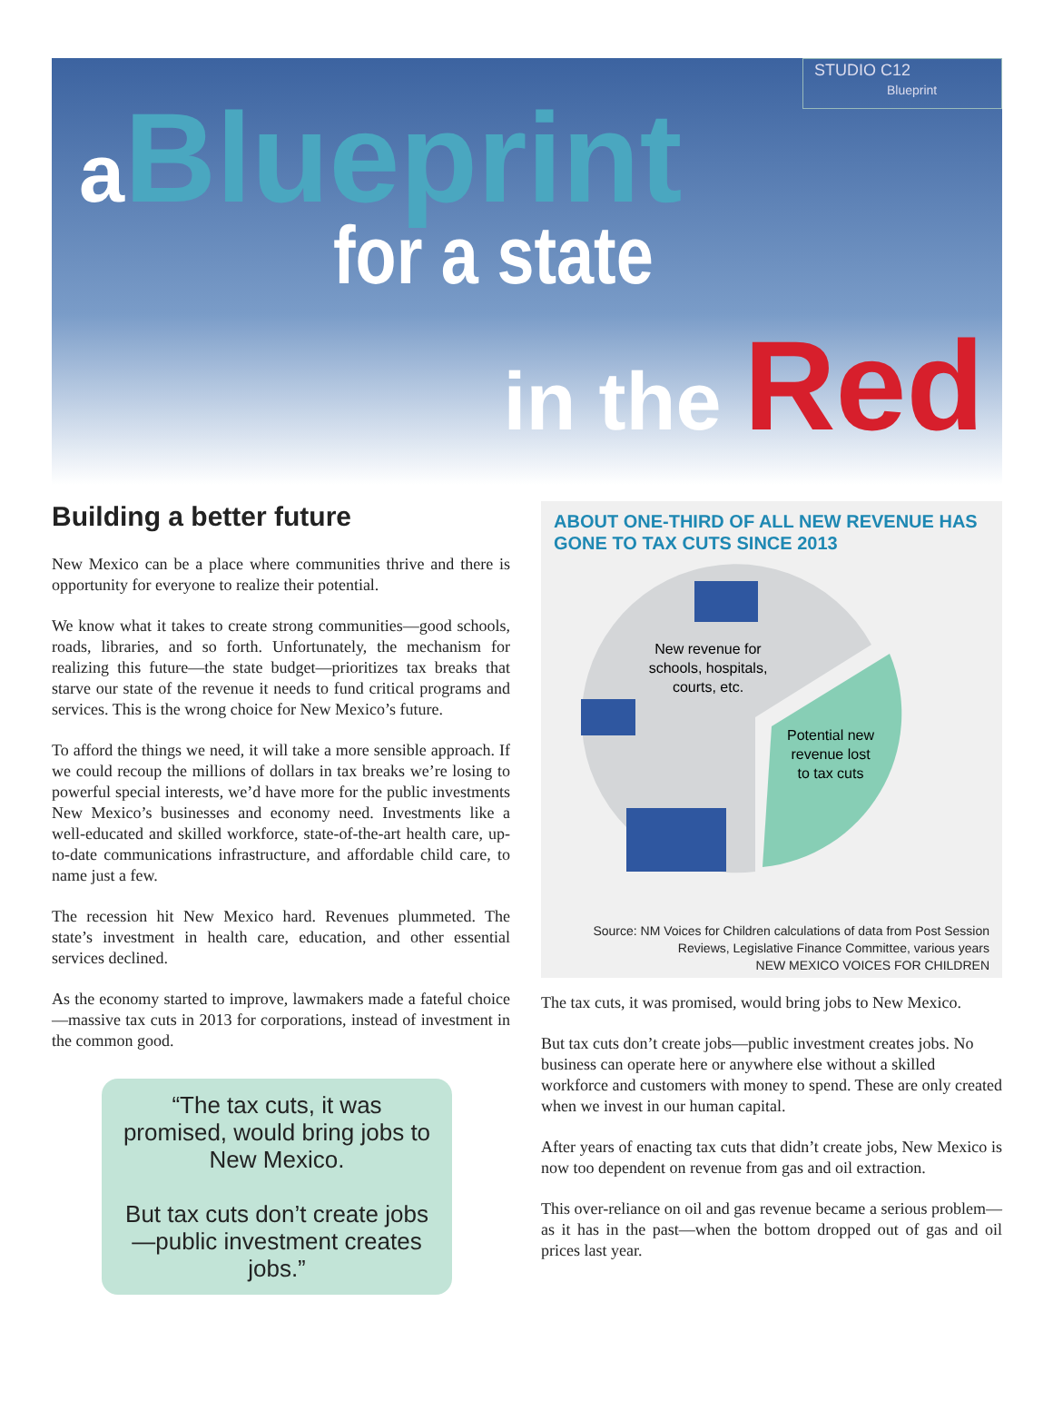STUDIO C12
Blueprint
a Blueprint
for a state
in the Red
Building a better future
New Mexico can be a place where communities thrive and there is opportunity for everyone to realize their potential.
We know what it takes to create strong communities—good schools, roads, libraries, and so forth. Unfortunately, the mechanism for realizing this future—the state budget—prioritizes tax breaks that starve our state of the revenue it needs to fund critical programs and services. This is the wrong choice for New Mexico’s future.
To afford the things we need, it will take a more sensible approach. If we could recoup the millions of dollars in tax breaks we’re losing to powerful special interests, we’d have more for the public investments New Mexico’s businesses and economy need. Investments like a well-educated and skilled workforce, state-of-the-art health care, up-to-date communications infrastructure, and affordable child care, to name just a few.
The recession hit New Mexico hard. Revenues plummeted. The state’s investment in health care, education, and other essential services declined.
As the economy started to improve, lawmakers made a fateful choice—massive tax cuts in 2013 for corporations, instead of investment in the common good.
“The tax cuts, it was promised, would bring jobs to New Mexico.
But tax cuts don’t create jobs—public investment creates jobs.”
ABOUT ONE-THIRD OF ALL NEW REVENUE HAS GONE TO TAX CUTS SINCE 2013
New revenue for
schools, hospitals,
courts, etc.
Potential new
revenue lost
to tax cuts
Source: NM Voices for Children calculations of data from Post Session Reviews, Legislative Finance Committee, various years
NEW MEXICO VOICES FOR CHILDREN
The tax cuts, it was promised, would bring jobs to New Mexico.
But tax cuts don’t create jobs—public investment creates jobs. No business can operate here or anywhere else without a skilled workforce and customers with money to spend. These are only created when we invest in our human capital.
After years of enacting tax cuts that didn’t create jobs, New Mexico is now too dependent on revenue from gas and oil extraction.
This over-reliance on oil and gas revenue became a serious problem—as it has in the past—when the bottom dropped out of gas and oil prices last year.